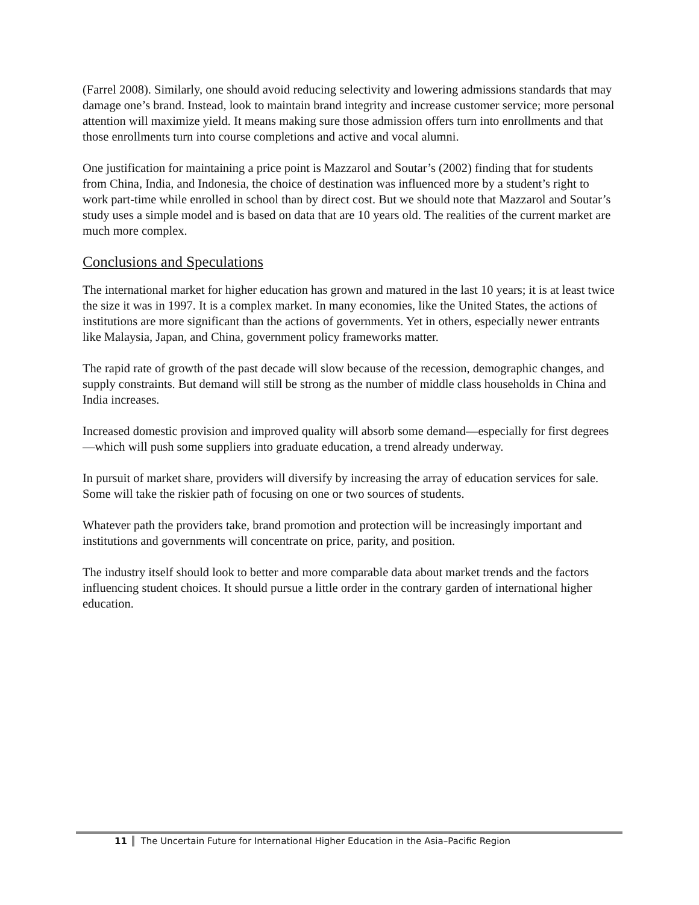(Farrel 2008). Similarly, one should avoid reducing selectivity and lowering admissions standards that may damage one’s brand. Instead, look to maintain brand integrity and increase customer service; more personal attention will maximize yield. It means making sure those admission offers turn into enrollments and that those enrollments turn into course completions and active and vocal alumni.
One justification for maintaining a price point is Mazzarol and Soutar’s (2002) finding that for students from China, India, and Indonesia, the choice of destination was influenced more by a student’s right to work part-time while enrolled in school than by direct cost. But we should note that Mazzarol and Soutar’s study uses a simple model and is based on data that are 10 years old. The realities of the current market are much more complex.
Conclusions and Speculations
The international market for higher education has grown and matured in the last 10 years; it is at least twice the size it was in 1997. It is a complex market. In many economies, like the United States, the actions of institutions are more significant than the actions of governments. Yet in others, especially newer entrants like Malaysia, Japan, and China, government policy frameworks matter.
The rapid rate of growth of the past decade will slow because of the recession, demographic changes, and supply constraints. But demand will still be strong as the number of middle class households in China and India increases.
Increased domestic provision and improved quality will absorb some demand—especially for first degrees—which will push some suppliers into graduate education, a trend already underway.
In pursuit of market share, providers will diversify by increasing the array of education services for sale. Some will take the riskier path of focusing on one or two sources of students.
Whatever path the providers take, brand promotion and protection will be increasingly important and institutions and governments will concentrate on price, parity, and position.
The industry itself should look to better and more comparable data about market trends and the factors influencing student choices. It should pursue a little order in the contrary garden of international higher education.
11 The Uncertain Future for International Higher Education in the Asia–Pacific Region